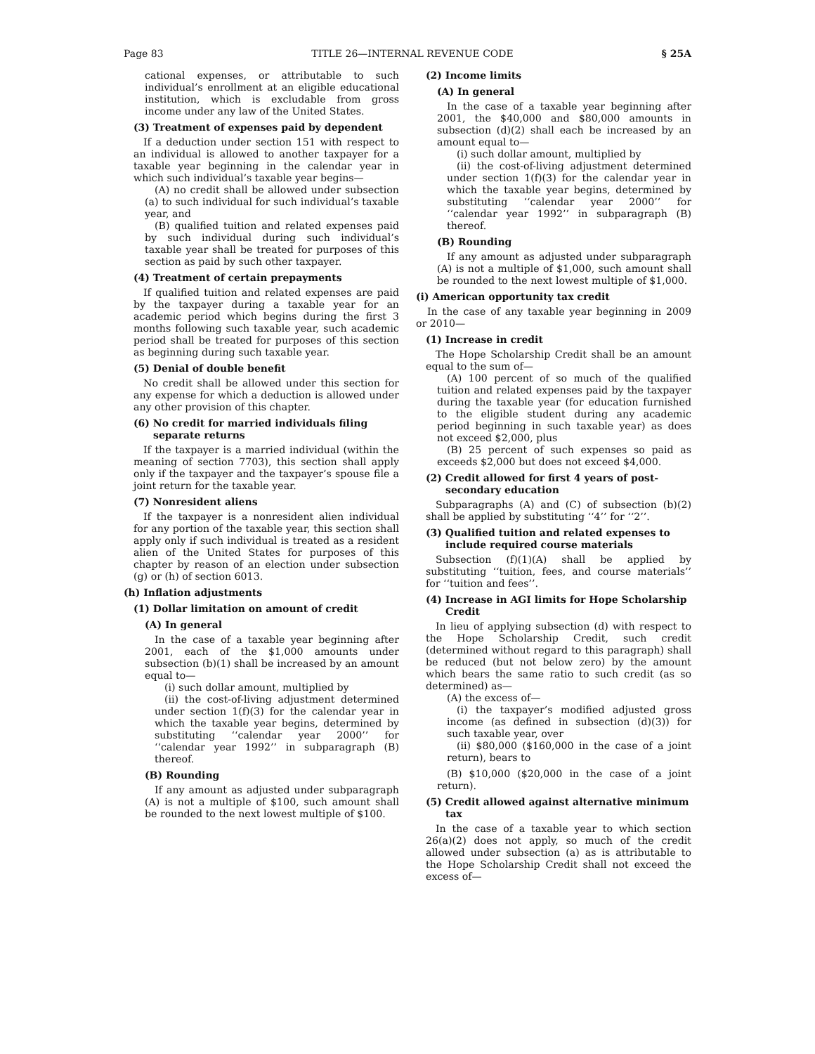Page 83 TITLE 26—INTERNAL REVENUE CODE § 25A
cational expenses, or attributable to such individual’s enrollment at an eligible educational institution, which is excludable from gross income under any law of the United States.
(3) Treatment of expenses paid by dependent
If a deduction under section 151 with respect to an individual is allowed to another taxpayer for a taxable year beginning in the calendar year in which such individual’s taxable year begins—
(A) no credit shall be allowed under subsection (a) to such individual for such individual’s taxable year, and
(B) qualified tuition and related expenses paid by such individual during such individual’s taxable year shall be treated for purposes of this section as paid by such other taxpayer.
(4) Treatment of certain prepayments
If qualified tuition and related expenses are paid by the taxpayer during a taxable year for an academic period which begins during the first 3 months following such taxable year, such academic period shall be treated for purposes of this section as beginning during such taxable year.
(5) Denial of double benefit
No credit shall be allowed under this section for any expense for which a deduction is allowed under any other provision of this chapter.
(6) No credit for married individuals filing separate returns
If the taxpayer is a married individual (within the meaning of section 7703), this section shall apply only if the taxpayer and the taxpayer’s spouse file a joint return for the taxable year.
(7) Nonresident aliens
If the taxpayer is a nonresident alien individual for any portion of the taxable year, this section shall apply only if such individual is treated as a resident alien of the United States for purposes of this chapter by reason of an election under subsection (g) or (h) of section 6013.
(h) Inflation adjustments
(1) Dollar limitation on amount of credit
(A) In general
In the case of a taxable year beginning after 2001, each of the $1,000 amounts under subsection (b)(1) shall be increased by an amount equal to—
(i) such dollar amount, multiplied by
(ii) the cost-of-living adjustment determined under section 1(f)(3) for the calendar year in which the taxable year begins, determined by substituting ‘‘calendar year 2000’’ for ‘‘calendar year 1992’’ in subparagraph (B) thereof.
(B) Rounding
If any amount as adjusted under subparagraph (A) is not a multiple of $100, such amount shall be rounded to the next lowest multiple of $100.
(2) Income limits
(A) In general
In the case of a taxable year beginning after 2001, the $40,000 and $80,000 amounts in subsection (d)(2) shall each be increased by an amount equal to—
(i) such dollar amount, multiplied by
(ii) the cost-of-living adjustment determined under section 1(f)(3) for the calendar year in which the taxable year begins, determined by substituting ‘‘calendar year 2000’’ for ‘‘calendar year 1992’’ in subparagraph (B) thereof.
(B) Rounding
If any amount as adjusted under subparagraph (A) is not a multiple of $1,000, such amount shall be rounded to the next lowest multiple of $1,000.
(i) American opportunity tax credit
In the case of any taxable year beginning in 2009 or 2010—
(1) Increase in credit
The Hope Scholarship Credit shall be an amount equal to the sum of—
(A) 100 percent of so much of the qualified tuition and related expenses paid by the taxpayer during the taxable year (for education furnished to the eligible student during any academic period beginning in such taxable year) as does not exceed $2,000, plus
(B) 25 percent of such expenses so paid as exceeds $2,000 but does not exceed $4,000.
(2) Credit allowed for first 4 years of post-secondary education
Subparagraphs (A) and (C) of subsection (b)(2) shall be applied by substituting ‘‘4’’ for ‘‘2’’.
(3) Qualified tuition and related expenses to include required course materials
Subsection (f)(1)(A) shall be applied by substituting ‘‘tuition, fees, and course materials’’ for ‘‘tuition and fees’’.
(4) Increase in AGI limits for Hope Scholarship Credit
In lieu of applying subsection (d) with respect to the Hope Scholarship Credit, such credit (determined without regard to this paragraph) shall be reduced (but not below zero) by the amount which bears the same ratio to such credit (as so determined) as—
(A) the excess of—
(i) the taxpayer’s modified adjusted gross income (as defined in subsection (d)(3)) for such taxable year, over
(ii) $80,000 ($160,000 in the case of a joint return), bears to
(B) $10,000 ($20,000 in the case of a joint return).
(5) Credit allowed against alternative minimum tax
In the case of a taxable year to which section 26(a)(2) does not apply, so much of the credit allowed under subsection (a) as is attributable to the Hope Scholarship Credit shall not exceed the excess of—